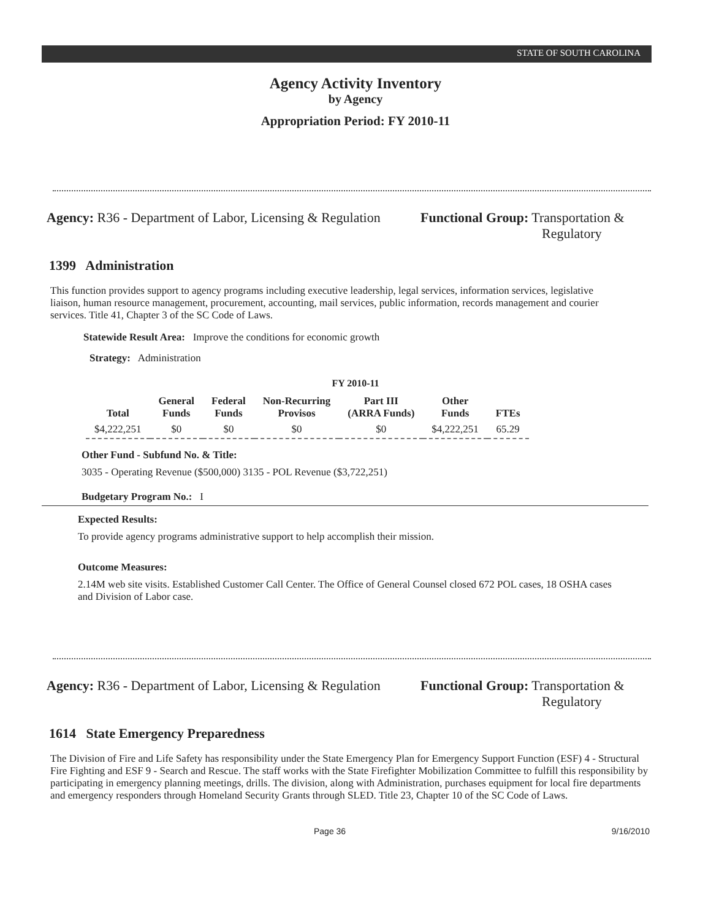STATE OF SOUTH CAROLINA
Agency Activity Inventory
by Agency
Appropriation Period: FY 2010-11
Agency: R36 - Department of Labor, Licensing & Regulation
Functional Group: Transportation &
Regulatory
1399 Administration
This function provides support to agency programs including executive leadership, legal services, information services, legislative liaison, human resource management, procurement, accounting, mail services, public information, records management and courier services. Title 41, Chapter 3 of the SC Code of Laws.
Statewide Result Area: Improve the conditions for economic growth
Strategy: Administration
FY 2010-11
| Total | General Funds | Federal Funds | Non-Recurring Provisos | Part III (ARRA Funds) | Other Funds | FTEs |
| --- | --- | --- | --- | --- | --- | --- |
| $4,222,251 | $0 | $0 | $0 | $0 | $4,222,251 | 65.29 |
Other Fund - Subfund No. & Title:
3035 - Operating Revenue ($500,000) 3135 - POL Revenue ($3,722,251)
Budgetary Program No.: I
Expected Results:
To provide agency programs administrative support to help accomplish their mission.
Outcome Measures:
2.14M web site visits. Established Customer Call Center. The Office of General Counsel closed 672 POL cases, 18 OSHA cases and Division of Labor case.
Agency: R36 - Department of Labor, Licensing & Regulation
Functional Group: Transportation &
Regulatory
1614 State Emergency Preparedness
The Division of Fire and Life Safety has responsibility under the State Emergency Plan for Emergency Support Function (ESF) 4 - Structural Fire Fighting and ESF 9 - Search and Rescue. The staff works with the State Firefighter Mobilization Committee to fulfill this responsibility by participating in emergency planning meetings, drills. The division, along with Administration, purchases equipment for local fire departments and emergency responders through Homeland Security Grants through SLED. Title 23, Chapter 10 of the SC Code of Laws.
Page 36 9/16/2010